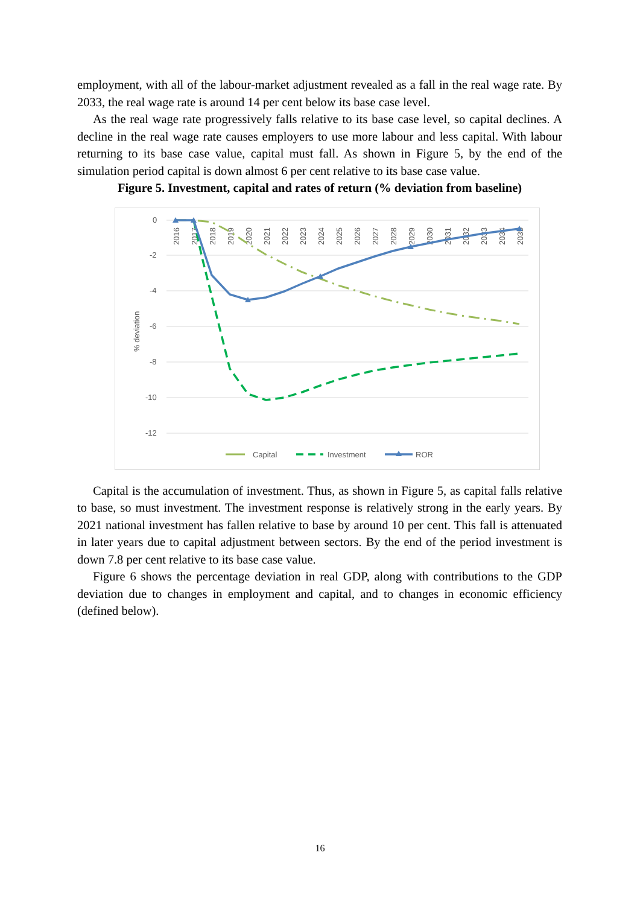employment, with all of the labour-market adjustment revealed as a fall in the real wage rate. By 2033, the real wage rate is around 14 per cent below its base case level.
As the real wage rate progressively falls relative to its base case level, so capital declines. A decline in the real wage rate causes employers to use more labour and less capital. With labour returning to its base case value, capital must fall. As shown in Figure 5, by the end of the simulation period capital is down almost 6 per cent relative to its base case value.
Figure 5. Investment, capital and rates of return (% deviation from baseline)
0
-2
-4
-6
-8
-10
-12
% deviation
2016
2017
2018
2019
2020
2021
2022
2023
2024
2025
2026
2027
2028
2029
2030
2031
2032
2033
2034
2035
Capital
Investment
ROR
Capital is the accumulation of investment. Thus, as shown in Figure 5, as capital falls relative to base, so must investment. The investment response is relatively strong in the early years. By 2021 national investment has fallen relative to base by around 10 per cent. This fall is attenuated in later years due to capital adjustment between sectors. By the end of the period investment is down 7.8 per cent relative to its base case value.
Figure 6 shows the percentage deviation in real GDP, along with contributions to the GDP deviation due to changes in employment and capital, and to changes in economic efficiency (defined below).
16